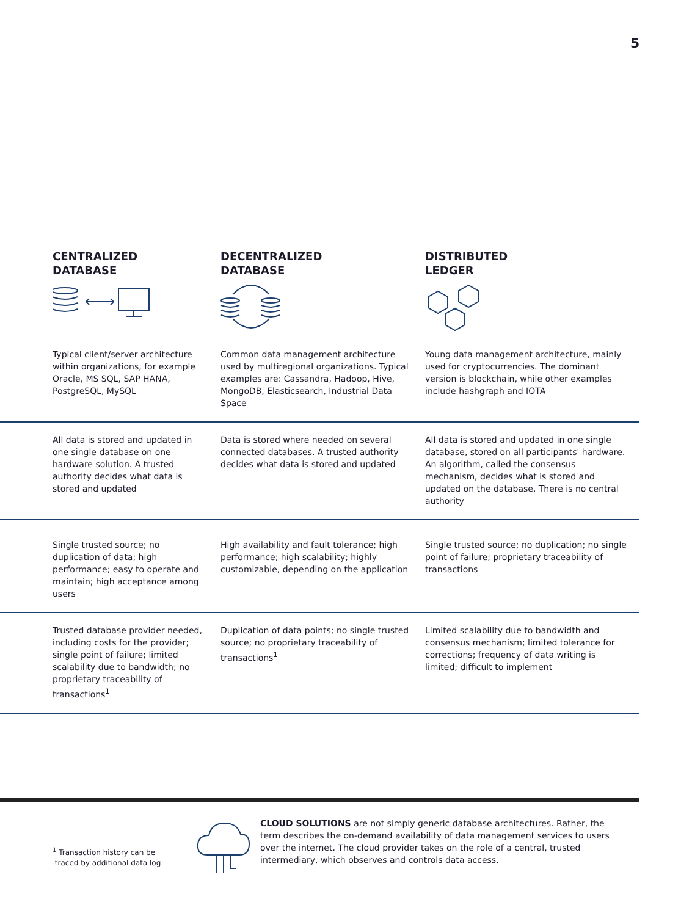5
| CENTRALIZED DATABASE | DECENTRALIZED DATABASE | DISTRIBUTED LEDGER |
| --- | --- | --- |
| Typical client/server architecture within organizations, for example Oracle, MS SQL, SAP HANA, PostgreSQL, MySQL | Common data management architecture used by multiregional organizations. Typical examples are: Cassandra, Hadoop, Hive, MongoDB, Elasticsearch, Industrial Data Space | Young data management architecture, mainly used for cryptocurrencies. The dominant version is blockchain, while other examples include hashgraph and IOTA |
| All data is stored and updated in one single database on one hardware solution. A trusted authority decides what data is stored and updated | Data is stored where needed on several connected databases. A trusted authority decides what data is stored and updated | All data is stored and updated in one single database, stored on all participants' hardware. An algorithm, called the consensus mechanism, decides what is stored and updated on the database. There is no central authority |
| Single trusted source; no duplication of data; high performance; easy to operate and maintain; high acceptance among users | High availability and fault tolerance; high performance; high scalability; highly customizable, depending on the application | Single trusted source; no duplication; no single point of failure; proprietary traceability of transactions |
| Trusted database provider needed, including costs for the provider; single point of failure; limited scalability due to bandwidth; no proprietary traceability of transactions<sup>1</sup> | Duplication of data points; no single trusted source; no proprietary traceability of transactions<sup>1</sup> | Limited scalability due to bandwidth and consensus mechanism; limited tolerance for corrections; frequency of data writing is limited; difficult to implement |
<sup>1</sup> Transaction history can be
traced by additional data log
CLOUD SOLUTIONS are not simply generic database architectures. Rather, the term describes the on-demand availability of data management services to users over the internet. The cloud provider takes on the role of a central, trusted intermediary, which observes and controls data access.